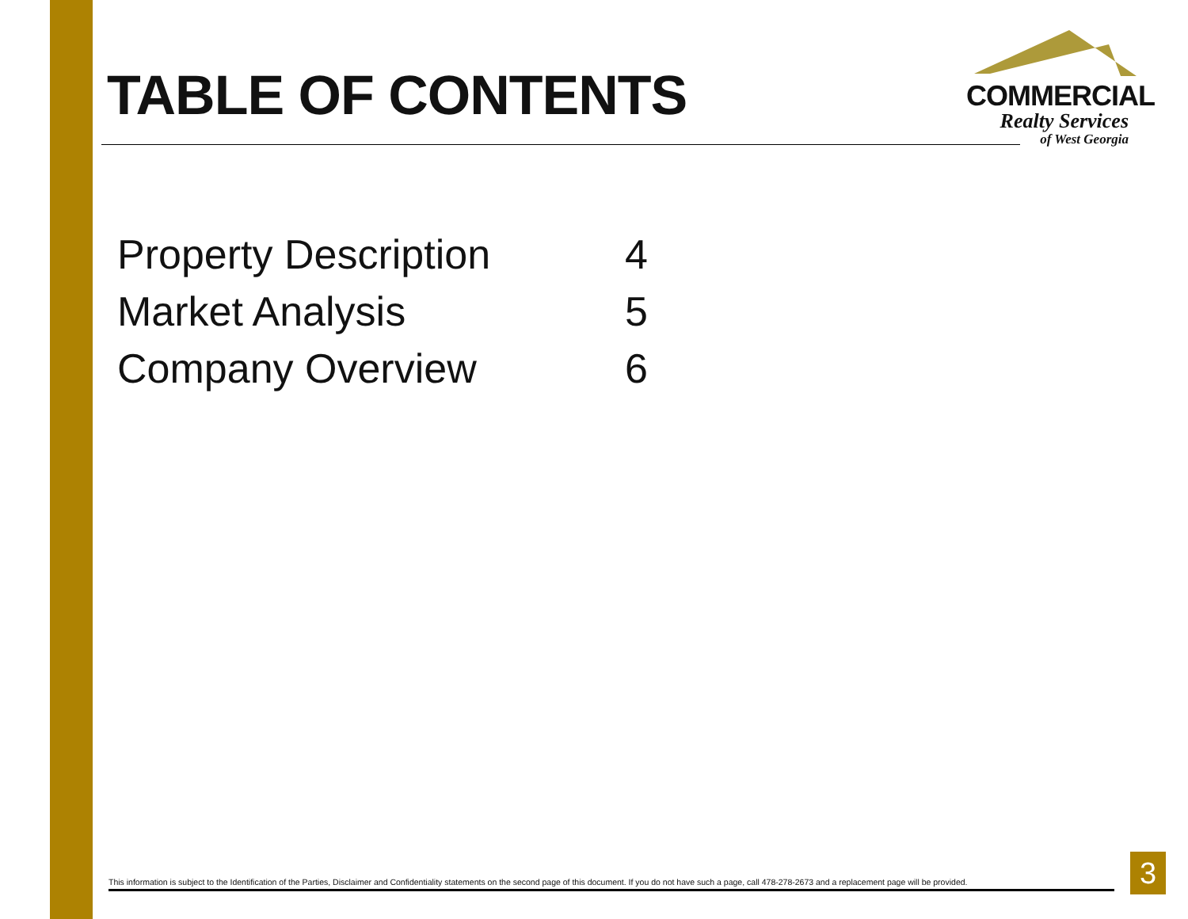TABLE OF CONTENTS
COMMERCIAL
Realty Services
of West Georgia
| Property Description | 4 |
| Market Analysis | 5 |
| Company Overview | 6 |
This information is subject to the Identification of the Parties, Disclaimer and Confidentiality statements on the second page of this document. If you do not have such a page, call 478-278-2673 and a replacement page will be provided.
3